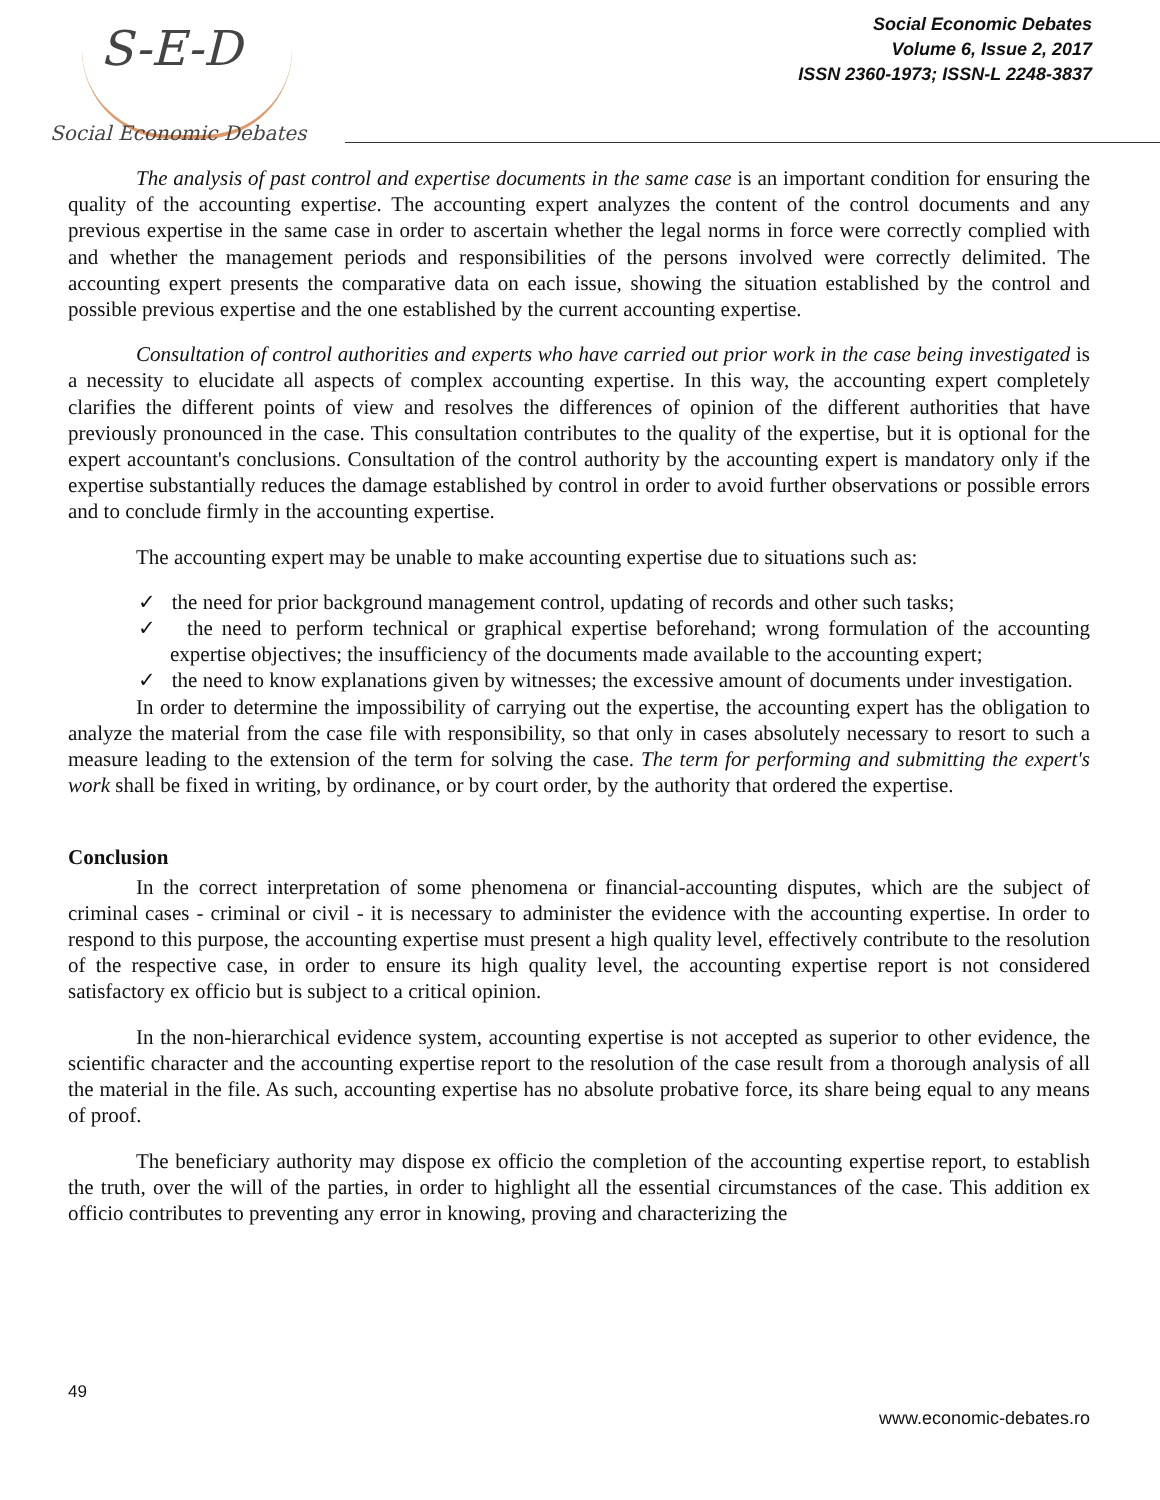S-E-D
Social Economic Debates
Social Economic Debates
Volume 6, Issue 2, 2017
ISSN 2360-1973; ISSN-L 2248-3837
The analysis of past control and expertise documents in the same case is an important condition for ensuring the quality of the accounting expertise. The accounting expert analyzes the content of the control documents and any previous expertise in the same case in order to ascertain whether the legal norms in force were correctly complied with and whether the management periods and responsibilities of the persons involved were correctly delimited. The accounting expert presents the comparative data on each issue, showing the situation established by the control and possible previous expertise and the one established by the current accounting expertise.
Consultation of control authorities and experts who have carried out prior work in the case being investigated is a necessity to elucidate all aspects of complex accounting expertise. In this way, the accounting expert completely clarifies the different points of view and resolves the differences of opinion of the different authorities that have previously pronounced in the case. This consultation contributes to the quality of the expertise, but it is optional for the expert accountant's conclusions. Consultation of the control authority by the accounting expert is mandatory only if the expertise substantially reduces the damage established by control in order to avoid further observations or possible errors and to conclude firmly in the accounting expertise.
The accounting expert may be unable to make accounting expertise due to situations such as:
✓ the need for prior background management control, updating of records and other such tasks;
✓ the need to perform technical or graphical expertise beforehand; wrong formulation of the accounting expertise objectives; the insufficiency of the documents made available to the accounting expert;
✓ the need to know explanations given by witnesses; the excessive amount of documents under investigation.
In order to determine the impossibility of carrying out the expertise, the accounting expert has the obligation to analyze the material from the case file with responsibility, so that only in cases absolutely necessary to resort to such a measure leading to the extension of the term for solving the case. The term for performing and submitting the expert's work shall be fixed in writing, by ordinance, or by court order, by the authority that ordered the expertise.
Conclusion
In the correct interpretation of some phenomena or financial-accounting disputes, which are the subject of criminal cases - criminal or civil - it is necessary to administer the evidence with the accounting expertise. In order to respond to this purpose, the accounting expertise must present a high quality level, effectively contribute to the resolution of the respective case, in order to ensure its high quality level, the accounting expertise report is not considered satisfactory ex officio but is subject to a critical opinion.
In the non-hierarchical evidence system, accounting expertise is not accepted as superior to other evidence, the scientific character and the accounting expertise report to the resolution of the case result from a thorough analysis of all the material in the file. As such, accounting expertise has no absolute probative force, its share being equal to any means of proof.
The beneficiary authority may dispose ex officio the completion of the accounting expertise report, to establish the truth, over the will of the parties, in order to highlight all the essential circumstances of the case. This addition ex officio contributes to preventing any error in knowing, proving and characterizing the
49
www.economic-debates.ro